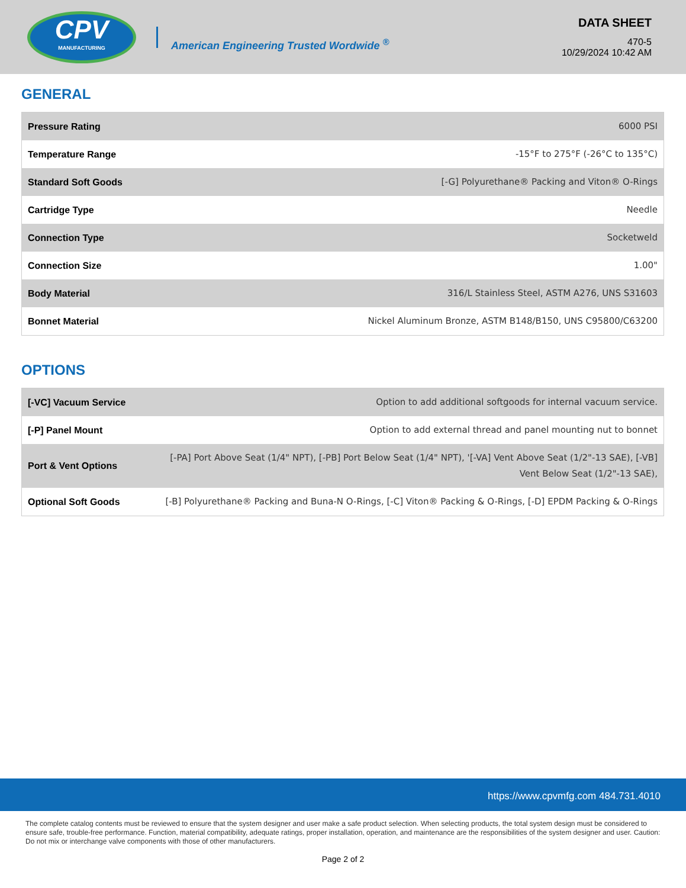CPV
MANUFACTURING
American Engineering Trusted Wordwide <sup>®</sup>
DATA SHEET
470-5
10/29/2024 10:42 AM
GENERAL
| Pressure Rating | 6000 PSI |
| Temperature Range | -15°F to 275°F (-26°C to 135°C) |
| Standard Soft Goods | [-G] Polyurethane® Packing and Viton® O-Rings |
| Cartridge Type | Needle |
| Connection Type | Socketweld |
| Connection Size | 1.00" |
| Body Material | 316/L Stainless Steel, ASTM A276, UNS S31603 |
| Bonnet Material | Nickel Aluminum Bronze, ASTM B148/B150, UNS C95800/C63200 |
OPTIONS
| [-VC] Vacuum Service | Option to add additional softgoods for internal vacuum service. |
| [-P] Panel Mount | Option to add external thread and panel mounting nut to bonnet |
| Port & Vent Options | [-PA] Port Above Seat (1/4" NPT), [-PB] Port Below Seat (1/4" NPT), '[-VA] Vent Above Seat (1/2"-13 SAE), [-VB] Vent Below Seat (1/2"-13 SAE), |
| Optional Soft Goods | [-B] Polyurethane® Packing and Buna-N O-Rings, [-C] Viton® Packing & O-Rings, [-D] EPDM Packing & O-Rings |
https://www.cpvmfg.com 484.731.4010
The complete catalog contents must be reviewed to ensure that the system designer and user make a safe product selection. When selecting products, the total system design must be considered to ensure safe, trouble-free performance. Function, material compatibility, adequate ratings, proper installation, operation, and maintenance are the responsibilities of the system designer and user. Caution: Do not mix or interchange valve components with those of other manufacturers.
Page 2 of 2